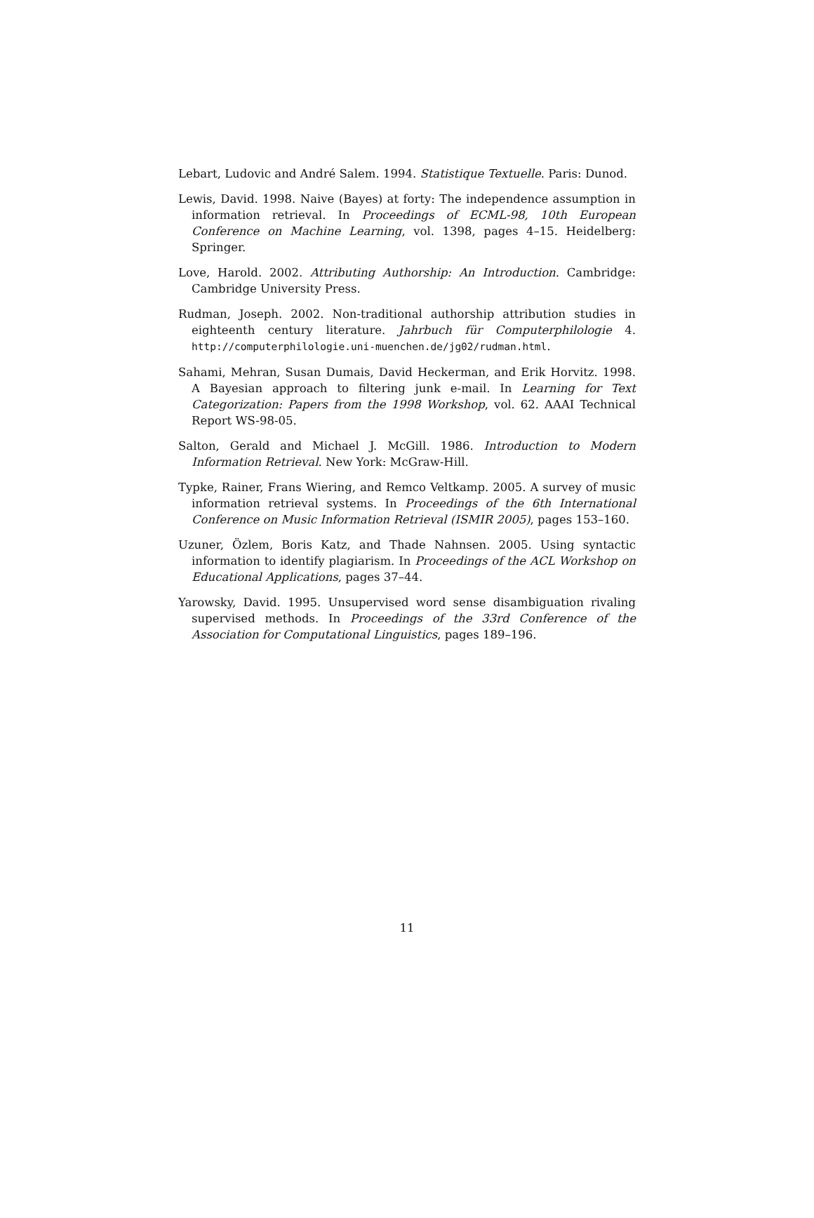Lebart, Ludovic and André Salem. 1994. Statistique Textuelle. Paris: Dunod.
Lewis, David. 1998. Naive (Bayes) at forty: The independence assumption in information retrieval. In Proceedings of ECML-98, 10th European Conference on Machine Learning, vol. 1398, pages 4–15. Heidelberg: Springer.
Love, Harold. 2002. Attributing Authorship: An Introduction. Cambridge: Cambridge University Press.
Rudman, Joseph. 2002. Non-traditional authorship attribution studies in eighteenth century literature. Jahrbuch für Computerphilologie 4. http://computerphilologie.uni-muenchen.de/jg02/rudman.html.
Sahami, Mehran, Susan Dumais, David Heckerman, and Erik Horvitz. 1998. A Bayesian approach to filtering junk e-mail. In Learning for Text Categorization: Papers from the 1998 Workshop, vol. 62. AAAI Technical Report WS-98-05.
Salton, Gerald and Michael J. McGill. 1986. Introduction to Modern Information Retrieval. New York: McGraw-Hill.
Typke, Rainer, Frans Wiering, and Remco Veltkamp. 2005. A survey of music information retrieval systems. In Proceedings of the 6th International Conference on Music Information Retrieval (ISMIR 2005), pages 153–160.
Uzuner, Özlem, Boris Katz, and Thade Nahnsen. 2005. Using syntactic information to identify plagiarism. In Proceedings of the ACL Workshop on Educational Applications, pages 37–44.
Yarowsky, David. 1995. Unsupervised word sense disambiguation rivaling supervised methods. In Proceedings of the 33rd Conference of the Association for Computational Linguistics, pages 189–196.
11